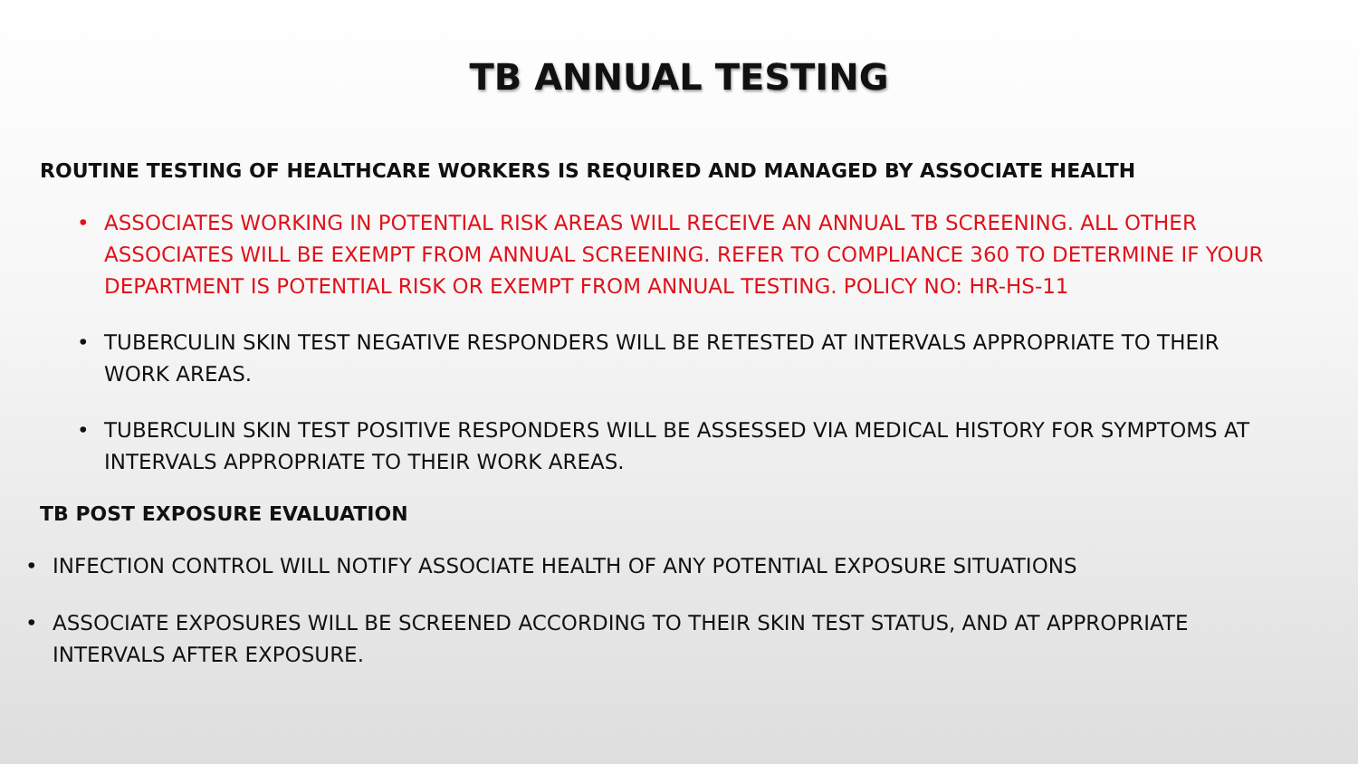TB ANNUAL TESTING
ROUTINE TESTING OF HEALTHCARE WORKERS IS REQUIRED AND MANAGED BY ASSOCIATE HEALTH
• ASSOCIATES WORKING IN POTENTIAL RISK AREAS WILL RECEIVE AN ANNUAL TB SCREENING. ALL OTHER ASSOCIATES WILL BE EXEMPT FROM ANNUAL SCREENING. REFER TO COMPLIANCE 360 TO DETERMINE IF YOUR DEPARTMENT IS POTENTIAL RISK OR EXEMPT FROM ANNUAL TESTING. POLICY NO: HR-HS-11
• TUBERCULIN SKIN TEST NEGATIVE RESPONDERS WILL BE RETESTED AT INTERVALS APPROPRIATE TO THEIR WORK AREAS.
• TUBERCULIN SKIN TEST POSITIVE RESPONDERS WILL BE ASSESSED VIA MEDICAL HISTORY FOR SYMPTOMS AT INTERVALS APPROPRIATE TO THEIR WORK AREAS.
TB POST EXPOSURE EVALUATION
• INFECTION CONTROL WILL NOTIFY ASSOCIATE HEALTH OF ANY POTENTIAL EXPOSURE SITUATIONS
• ASSOCIATE EXPOSURES WILL BE SCREENED ACCORDING TO THEIR SKIN TEST STATUS, AND AT APPROPRIATE INTERVALS AFTER EXPOSURE.